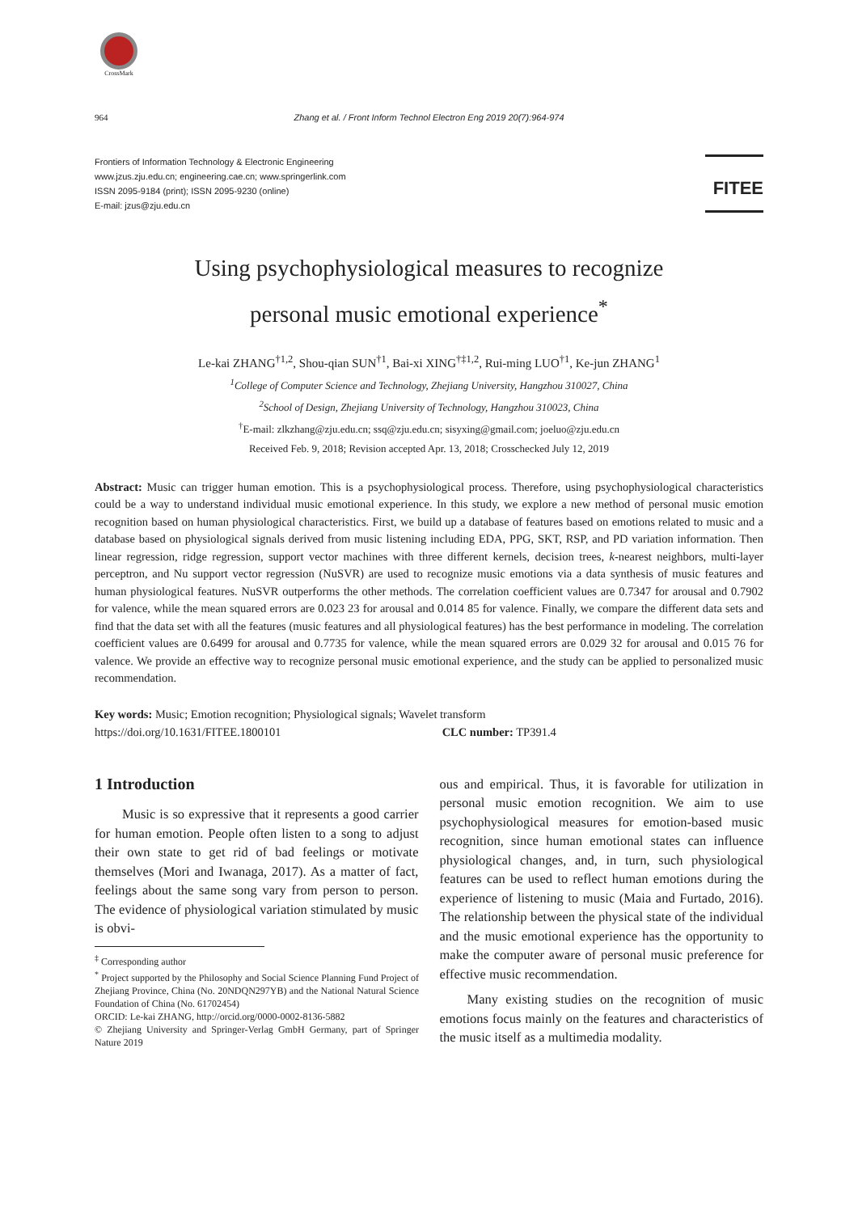CrossMark
964 Zhang et al. / Front Inform Technol Electron Eng 2019 20(7):964-974
Frontiers of Information Technology & Electronic Engineering
www.jzus.zju.edu.cn; engineering.cae.cn; www.springerlink.com
ISSN 2095-9184 (print); ISSN 2095-9230 (online)
E-mail: jzus@zju.edu.cn
FITEE
Using psychophysiological measures to recognize
personal music emotional experience<sup>*</sup>
Le-kai ZHANG<sup>†1,2</sup>, Shou-qian SUN<sup>†1</sup>, Bai-xi XING<sup>†‡1,2</sup>, Rui-ming LUO<sup>†1</sup>, Ke-jun ZHANG<sup>1</sup>
<sup>1</sup> College of Computer Science and Technology, Zhejiang University, Hangzhou 310027, China
<sup>2</sup> School of Design, Zhejiang University of Technology, Hangzhou 310023, China
<sup>†</sup> E-mail: zlkzhang@zju.edu.cn; ssq@zju.edu.cn; sisyxing@gmail.com; joeluo@zju.edu.cn
Received Feb. 9, 2018; Revision accepted Apr. 13, 2018; Crosschecked July 12, 2019
Abstract: Music can trigger human emotion. This is a psychophysiological process. Therefore, using psychophysiological characteristics could be a way to understand individual music emotional experience. In this study, we explore a new method of personal music emotion recognition based on human physiological characteristics. First, we build up a database of features based on emotions related to music and a database based on physiological signals derived from music listening including EDA, PPG, SKT, RSP, and PD variation information. Then linear regression, ridge regression, support vector machines with three different kernels, decision trees, k-nearest neighbors, multi-layer perceptron, and Nu support vector regression (NuSVR) are used to recognize music emotions via a data synthesis of music features and human physiological features. NuSVR outperforms the other methods. The correlation coefficient values are 0.7347 for arousal and 0.7902 for valence, while the mean squared errors are 0.023 23 for arousal and 0.014 85 for valence. Finally, we compare the different data sets and find that the data set with all the features (music features and all physiological features) has the best performance in modeling. The correlation coefficient values are 0.6499 for arousal and 0.7735 for valence, while the mean squared errors are 0.029 32 for arousal and 0.015 76 for valence. We provide an effective way to recognize personal music emotional experience, and the study can be applied to personalized music recommendation.
Key words: Music; Emotion recognition; Physiological signals; Wavelet transform
https://doi.org/10.1631/FITEE.1800101 CLC number: TP391.4
1 Introduction
Music is so expressive that it represents a good carrier for human emotion. People often listen to a song to adjust their own state to get rid of bad feelings or motivate themselves (Mori and Iwanaga, 2017). As a matter of fact, feelings about the same song vary from person to person. The evidence of physiological variation stimulated by music is obvi-
<sup>‡</sup> Corresponding author
<sup>*</sup> Project supported by the Philosophy and Social Science Planning Fund Project of Zhejiang Province, China (No. 20NDQN297YB) and the National Natural Science Foundation of China (No. 61702454)
ORCID: Le-kai ZHANG, http://orcid.org/0000-0002-8136-5882
© Zhejiang University and Springer-Verlag GmbH Germany, part of Springer Nature 2019
ous and empirical. Thus, it is favorable for utilization in personal music emotion recognition. We aim to use psychophysiological measures for emotion-based music recognition, since human emotional states can influence physiological changes, and, in turn, such physiological features can be used to reflect human emotions during the experience of listening to music (Maia and Furtado, 2016). The relationship between the physical state of the individual and the music emotional experience has the opportunity to make the computer aware of personal music preference for effective music recommendation.
Many existing studies on the recognition of music emotions focus mainly on the features and characteristics of the music itself as a multimedia modality.